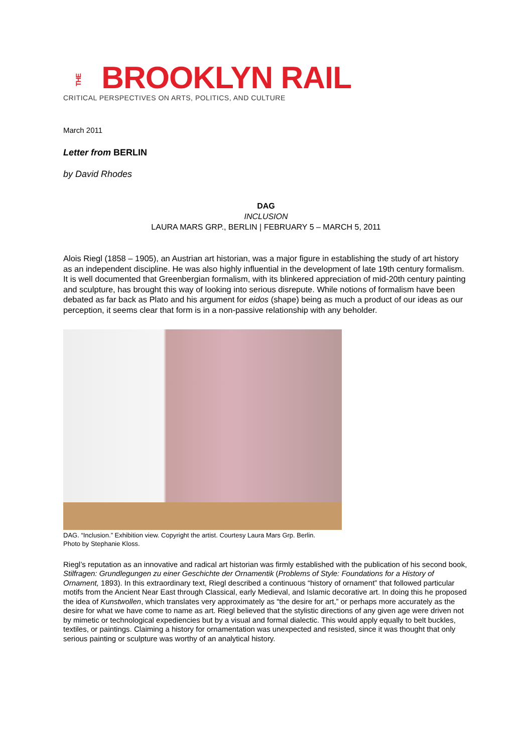THE BROOKLYN RAIL
CRITICAL PERSPECTIVES ON ARTS, POLITICS, AND CULTURE
March 2011
Letter from BERLIN
by David Rhodes
DAG
INCLUSION
LAURA MARS GRP., BERLIN | FEBRUARY 5 – MARCH 5, 2011
Alois Riegl (1858 – 1905), an Austrian art historian, was a major figure in establishing the study of art history as an independent discipline. He was also highly influential in the development of late 19th century formalism. It is well documented that Greenbergian formalism, with its blinkered appreciation of mid-20th century painting and sculpture, has brought this way of looking into serious disrepute. While notions of formalism have been debated as far back as Plato and his argument for eidos (shape) being as much a product of our ideas as our perception, it seems clear that form is in a non-passive relationship with any beholder.
DAG. “Inclusion.” Exhibition view. Copyright the artist. Courtesy Laura Mars Grp. Berlin.
Photo by Stephanie Kloss.
Riegl’s reputation as an innovative and radical art historian was firmly established with the publication of his second book, Stilfragen: Grundlegungen zu einer Geschichte der Ornamentik (Problems of Style: Foundations for a History of Ornament, 1893). In this extraordinary text, Riegl described a continuous “history of ornament” that followed particular motifs from the Ancient Near East through Classical, early Medieval, and Islamic decorative art. In doing this he proposed the idea of Kunstwollen, which translates very approximately as “the desire for art,” or perhaps more accurately as the desire for what we have come to name as art. Riegl believed that the stylistic directions of any given age were driven not by mimetic or technological expediencies but by a visual and formal dialectic. This would apply equally to belt buckles, textiles, or paintings. Claiming a history for ornamentation was unexpected and resisted, since it was thought that only serious painting or sculpture was worthy of an analytical history.